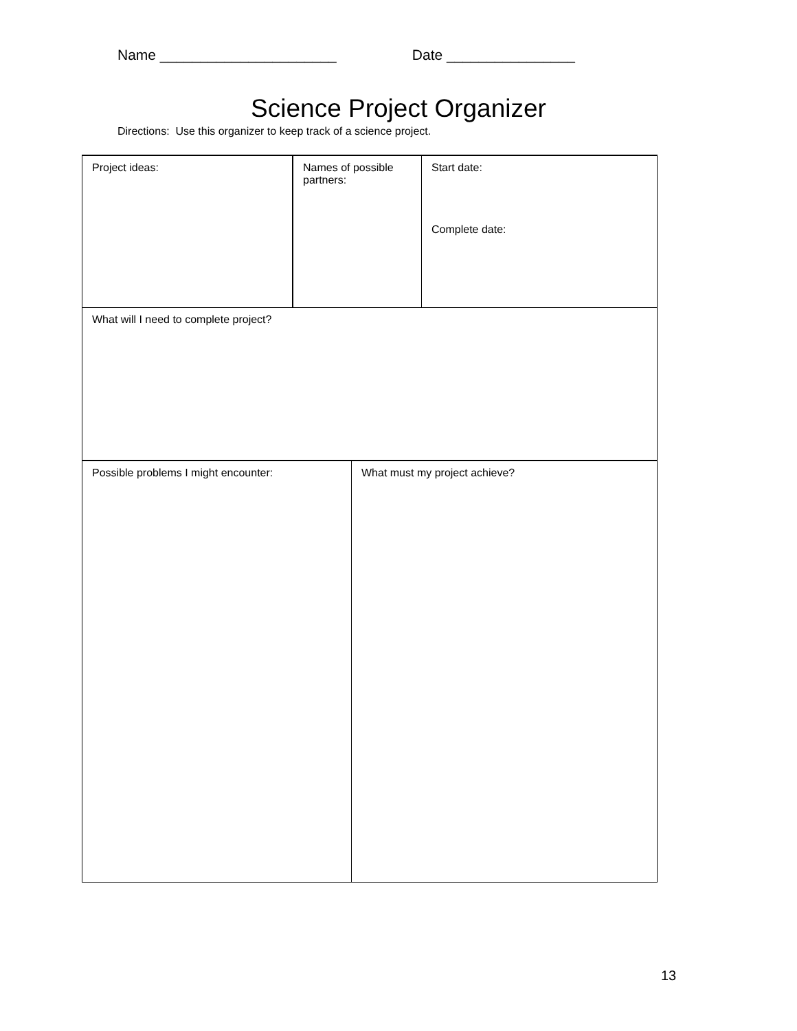Name ______________________ Date ________________
Science Project Organizer
Directions: Use this organizer to keep track of a science project.
Project ideas: Names of possible partners:
Start date:
Complete date:
What will I need to complete project?
Possible problems I might encounter: What must my project achieve?
13